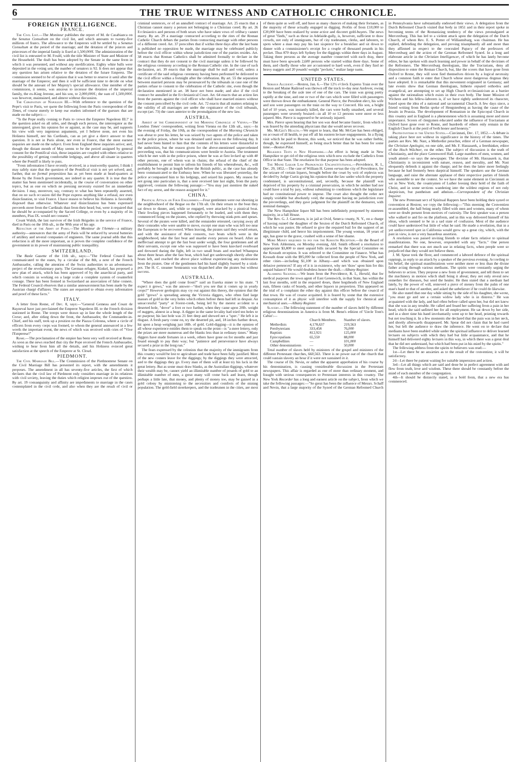6 THE TRUE WITNESS AND CATHOLIC CHRONICLE.
FOREIGN INTELLIGENCE.
FRANCE.
The Civil List.—The Moniteur publishes the report of M. de Casabianca on the Senatus Consultum on the civil list, and which amounts to twenty-five millions of francs. The allowance to the Emperors will be settled by a Senatus Consultum at the period of the marriage; and the dotation of the princes and princesses of the imperial family is fixed at 1,500,000f. The administration of the civil list is entrusted to M. Fould, with the title Minister of State and Minister of the Household. The draft has been adopted by the Senate in the same form in which it was presented, and without any modification. Eighty white balls were deposited in the voting urn; the number of senators is 92. It does not appear that any question has arisen relative to the dotation of the future Empress. The commission seemed to be of opinion that it was better to reserve it until after the marriage of the Emperor; and then it will be sufficient time to decide on what should be the amount of her Majesty's special allowance. One member of the commission, it seems, was anxious to increase the dotation of the imperial family, the ex-King Jerome, and his son, to 2,000,000f.; the sum of 1,500,000f. was however, maintained, and almost without discussion.
The Coronation of Napoleon III.—With reference to the question of the Pope's visit to Paris, we quote the following from the Paris correspondent of the Times, of course merely to keep our readers informed of the guesses that are made on the subject:—
"'Is the Pope really coming to Paris to crown the Emperor Napoleon III.?' is the question asked on all sides, and though each person, the interrogator as the interrogated, gives his opinion for or against, as the case may be, and supports his view with very ingenious arguments, yet I believe none, not even his Holiness himself, nor his Cardinals, can as yet give a direct answer to that question. It is not in Paris alone, nor even in France, that the most earnest inquiries are made on the subject. Even from England these inquiries arrive; and, though the distant month of May seems to be the period assigned by general consent for the Pontifical visit, those inquiries are coupled with others relative to the possibility of getting comfortable lodgings, and above all situate in quarters where the Pontiff is likely to pass.
"From information I have recently received, in a trustworthy quarter, I think I may safely state that the question of the Pontifical visit is not yet solved; and, further, that no formal proposition has as yet been made at head-quarters at Rome by the French government, nor indeed in any quarter. It is true that the matter has been mentioned incidentally, in the course of conversation on other topics, but as one on which no pressing necessity existed for an immediate decision. I may, moreover, say, contrary to what has been repeatedly asserted, that on no such occasion did the Pope express anything like a refusal, nor even disinclination, to visit France. I have reason to believe his Holiness is favorably disposed than otherwise. Whatever real disinclination has been expressed proceeds more from the Cardinals than from their head; but, were it required that he should be accompanied by the Sacred College, or even by a majority of its members, Pius IX. would not consent."
Count Walsh, the last survivor of the Irish Brigades in the service of France, died in Paris on the 10th ult., in the 90th year of his age.
Reduction of the Army of Paris.—The Moniteur de l'Armée—a military authority—announces that the army of Paris will be reduced by several batteries of artillery and several companies of engineers. The same journal adds that this reduction is all the more important, as it proves the complete confidence of the government in its power of maintaining public tranquillity.
SWITZERLAND.
The Basle Gazette of the 11th ult., says:—"The Federal Council has communicated to the states, by a circular of the 8th, a note of the French Ambassador, calling the attention of the Swiss authorities to an adventurous project of the revolutionary party. The German refugee, Kinkel, has proposed a new plan of attack, which has been approved of by the anarchical party, and which consists in working on a large scale a complete system of counterfeit coinage. There has been formed in Switzerland an association of false coiners. The Federal Council observes that a similar announcement has been made by the Austrian chargé d'affaires. The states are requested to obtain every information and proof of these facts."
ITALY.
A letter from Rome, of Dec. 8, says:—"General Gemeau and Count de Rayneval have just proclaimed the Emperor Napoleon III. to the French division stationed in Rome. The troops were drawn up in line the whole length of the Corso; and, after riding down the front, the Ambassador, the Commander-in-Chief, and his staff, took up a position on the Piazza Colonna, where a circle of officers from every corps was formed, to whom the general announced in a few words the important event, the news of which was received with cries of "Vive l'Empereur!"
Rome.—The proclamation of the empire has been very well received at Rome. As soon as the news reached that city the Pope received the French Ambassador, wishing to hear from him all the details, and his Holiness evinced great satisfaction at the speech of the Emperor at St. Cloud.
PIEDMONT.
The Civil Marriage Bill.—The Commission of the Piedmontese Senate on the Civil Marriage Bill has presented its report, with the amendments it proposes. The amendment in all has seventy-five articles, the first of which declares that the civil law of Piedmont only considers marriage in its relations with civil society, leaving the duties which religion imposes out of the question. By art. 19 consanguinity and affinity are impediments to marriage in the cases contemplated in the civil code, and also when they are the result of civil or criminal sentences, or of an annulled contract of marriage. Art. 25 enacts that a Christian cannot marry a person not belonging to a Christian creed. By art. 26 Ecclesiastics and persons of both sexes who have taken vows of celibacy cannot marry. By art. 29 a marriage contracted according to the rites of the Roman Catholic Church debars the parties from contracting marriage with other persons of a different creed. Art. 37 prescribes that if within three days after the last bann is published no opposition be made, the marriage may be celebrated publicly before the civil officer within whose jurisdiction one of the parties resides. Art. 38 enacts that Roman Catholics shall be admitted formally to declare in the contract that they do not consent to the civil marriage unless it be followed by the religious ceremony according to the Roman Catholic rite. In the case of such declaration, art. 39 enacts that the marriage shall be null and void, unless a certificate of the said religious ceremony having been performed be delivered to the civil officer within a fortnight after the celebration. By art. 55 the separation between married persons may be pronounced by the tribunals in case one of the parties refuse to consent to the celebration of the Catholic rite, even though the declaration mentioned in art. 38 have not been made; and also if the civil contract be annulled in the Ecclesiastical Court. Art. 64 enacts that an action lies from the parents against the civil officer who shall have married minors without the consent prescribed by the civil code. Art. 72 enacts that all matters relating to the validity of all marriages are under the cognisance of the civil tribunals, except (art. 73) the cases anterior to the promulgation of the new law.
AUSTRIA.
Arrest of the Correspondent of the Morning Chronicle at Vienna.—The London Times' correspondent, writing from Vienna on the 12th ult., says:—In the evening of Friday, the 10th, as the correspondent of the Morning Chronicle was about to post his letter, he was seized by two agents of the police and taken to the police prison, where he was detained until noon on the following day. It had never been hinted to him that the contents of his letters were distasteful to the authorities, but the reason given for the above-mentioned unprecedented proceeding was, that his communications were hostile to Austria. The treatment which he met with in the police prison, where he was at first locked up with 40 other persons, one of whom was in chains; the refusal of the chief of the establishment to permit him to inform his friends of his whereabouts, &c., will probably be brought at length before the British public, as the case has already been communicated to the Embassy here. When he was liberated yesterday, the police accompanied him to his lodgings, and seized his papers. My reason for not going into particulars is, that a note received late last night, from the party aggrieved, contains the following passage:—"You may just mention the naked fact of my arrest, and the reason assigned for it."
CHINA.
Piratical Attack on Four Englishmen.—Four gentlemen were out shooting in the neighborhood of the Bogue on the 17th ult. On their return to the boat they sat down to dinner, and, while so engaged, were attacked by a piratical boat. Their fowling pieces happened fortunately to be loaded, and with them they commenced firing on the pirates, who replied by throwing stink-pots and spears. Several of the pirates were killed, and the remainder retreated, carrying away all their comrades who were unable to move, except one man who was left too near the Europeans to be recovered. When leaving, the pirates said they would return, and with the assistance of their consorts, two boats which were in the neighborhood, take the fast boat and murder every person on board. After an ineffectual attempt to get the fast boat under weigh, the four gentlemen and all their servants, except one who was supposed to have been knocked overboard and drowned during the fight, left in two small boats and reached Whampoa about three hours after the fast boat, which had got underweigh shortly after the boats left, and reached the above place without experiencing any molestation from the pirates. One of the gentlemen had his hand slightly burned by a stink-pot. The H. C. steamer Semiramis was dispatched after the pirates but without success.
AUSTRALIA.
"Where does the gold come from?" said an Eureka miner to his mate. "I expect it grows," was the answer—"don't you see that it comes up in yearly crops?" However geologists may cry out against this theory, the opinion that the gold "grows" is spreading among the Victoria diggers, who often find large masses of gold in the very holes which others before them had left in despair. An unsuccessful "party" at Forest-creek, being led by the merest accident to a deserted hole, "drove" a foot or two further, when they came upon 20lb. weight of nuggets, almost in a heap. A digger in the same locality had tried ten holes to no purpose; his last hole was 21 feet deep and showed not a "spec." He left it in disgust. A fresh party come on, try the deserted pit, and, 18 inches further down, hit upon a heap weighing just 18lb. of gold. Gold-digging—it is the opinion of all whose experience entitles them to speak on the point—is "a mere lottery, only the prizes are more numerous and the blanks less than in ordinary times." Many diggers have made fortunes in a week, others have gone on for months and just found enough to pay their way; but "patience and perseverance have always secured a prize in the long run."
The fears expressed by the colonists that the majority of the immigrants from this country would be lost to agriculture and trade have been fully justified. Most of the new comers leave for the diggings; by the diggings they were attracted, and to the diggings they go. Every man of them will at least try his luck in the great lottery. But as some must draw blanks, as the Australian diggings, whatever their wealth may be, cannot yield an illimitable number of pounds of gold to an illimitable number of men, a great many will come back and learn, though perhaps a little late, that money, and plenty of money too, may be gained in a gold colony by ministering to the necessities and comforts of the mining population. The gold-field storekeepers, and the tradesmen in the cities, are most of them quite as well off, and have as many chances of making their fortunes, as the majority of those actually engaged in digging. Profits of from £10,000 to £20,000 have been realized by some active and discreet gold-buyers. The news of great "finds," such as those in Adelaide-gully, is, however, sufficient to draw crowds, not only of immigrants, but of city tradesmen, clerks, and laborers, to spots where a man may pay his last sixpence for a breakfast and sit down to dinner with a commissioner's receipt for a couple of thousand pounds in his pocket. Thus 870 drays left Sydney for the diggings within three days in August. Taking three persons as the average number connected with each dray, there must have been upwards 2,600 persons who started within three days. Some of them, and chiefly those who are accustomed to hard work, even if they find no heavy nuggets and 20 pounds'-weight "pockets," realize large sums.
UNITED STATES.
Serious Accident.—Boston, Jan. 6.—The 12½ o'clock Express Train over the Boston and Maine Railroad was thrown off the track to-day near Andover, owing to the breaking of the axle tree of one of the cars. The train was going pretty rapidly at the time, and one or two of the cars which were filled with passengers were thrown down the embankment. General Pierce, the President elect, his wife and son were passengers on the train on the way to Concord. His son, a bright lad of 10 years, was instantly killed, the cars were badly smashed, and several passengers were severely bruised—in all 10 or 12 persons were more or less injured. Mrs. Pierce is supposed to be seriously injured.
Mrs. Pierce upon hearing that her son was dead became frantic, from which it was feared by the attending physicians that she would never recover.
Mr. McGee's Health.—We regret to learn, that Mr. McGee has been obliged, on account of ill health, to put off all his eastern lecture engagements. In a flying visit which he paid to Boston, this week, we noticed that he was rather feeble, though, he expressed himself, as being much better than he has been for some time.—Boston Pilot.
Religious Tests in New Hampshire.—An effort is being made in New Hampshire to get rid of the religious tests which now exclude the Catholics from Office in that State. The resolution for that purpose has been adopted.
The Maine Liquor Law Pronounced Unconstitutional.—Providence, R. I., Dec. 29, 1852.—The case of William H. Green versus the city of Providence, for the seizure of certain liquors, brought before the court by writ of replevin was decided by Judge Curtis giving his opinion that the law under which the property condemned, is unconstitutional, and, secondly, because the plaintiff was deprived of his property by a criminal prosecution, in which he neither had nor could have a trial by jury, without submitting to conditions which the legislature had no constitutional power to impose. The court also thought the order not simply voidable but absolutely void, the magistrate having no jurisdiction over the proceedings, and they gave judgment for the plaintiff on the demurrer, with nominal damages.
The New Hampshire liquor bill has been indefinitely postponed by nineteen majority, in a full House.
The Rev. G. J. Garretson, is in jail at Ovid, Seneca county, N. Y., on a charge of having ruined the daughter of the Sexton of the Dutch Reformed Church, of which he was pastor. He refused to give the required bail for the support of an illegitimate child, and hence his imprisonment. The young woman, 18 years of age, has gone to the grave, crushed with a sense of her shame.
More Money required to pay for the Kossuth Reception.—In the Board of New York Aldermen, on Monday evening, Ald. Smith offered a resolution to appropriate $3,800 to meet unpaid bills incurred by the Special Committee on the Kossuth reception. It was referred to the Committee on Finance. What has Kossuth done with the $95,000 he collected from the people of New York, and other cities—including $1,100 in Albany—and which was obtained upon delusive pretences? If any of it is in existence, why not 'draw' upon him for this unpaid balance? He would doubtless honor the draft.—Albany Register.
Alarming Sickness.—We learn from the Providence, R. I., Herald, that for medical purposes the town agent of East Greenwich, in that State, has within the last four months, sold in the required doses, three hogsheads of New England rum, fifteen casks of brandy, and other liquors in proportion. This appeared on the trial of a complaint the other day against this officer before the council of that town. He was of course acquitted. It is feared by some that the extensive consumption of it as physic will interfere with the supply for chemical and mechanical uses.—Albany Register.
Slavery.—The following statement of the number of slaves held by different religious denominations in America is from M. Benn's edition of 'Uncle Tom's Cabin':—
| | Church Members. | Number of slaves. |
| --- | --- | --- |
| Methodists | 4,178,637 | 219,563 |
| Presbyterians | 333,458 | 76,000 |
| Baptists | 812,921 | 125,000 |
| Episcopalians | 65,550 | 88,000 |
| Campbellites | — | 101,000 |
| Other denominations | — | 50,000 |
Total number of slaves held by ministers of the gospel and ministers of the different Protestant churches, 660,563. There is no power out of the church that could sustain slavery an hour if it were not sustained in it.
The course of Dr. Nevin, or rather the apparent approbation of his course by his denomination, is causing considerable discussion in the Protestant newspapers. This affair is regarded as one of more than ordinary moment, and fraught with serious consequences to Protestant interests in this country. The New York Recorder has a long and earnest article on the subject, from which we take the following passages:—"So great has been the influence of Messrs. Schaff and Nevin, that a large majority of the Synod of the German Reformed Church in Pennsylvania have substantially endorsed their views. A delegation from the Dutch Reformed Church visited that body in 1851 and in their report spoke in becoming terms of the Romanizing tendency of the views promulgated at Mercersburg. This has led to a violent attack upon the delegation of the Dutch Church, of whom Rev. E. S. Porter of Williamsburg, was chairman. He has replied, defending the delegation, and proving triumphantly all and more than they affirmed in respect to the concealed Papacy of the professors of Mercersburg and the action of the German Reformed Synod. In a long and elaborate article in the Christian Intelligencer, of which he has lately become editor, he has spoken with much learning and power in behalf of the doctrines of the Reformers. The Mercersburg theologians, like the Tractarians, deny all disposition to enter the Roman Church, but, like the scores that have gone from Oxford to Rome, they will soon find themselves driven by a logical necessity and a common faith to enter that Church whose most dangerous dogmas they have adopted. It is remarkable that this movement originated in Germany; and late events show that German theologians, hitherto reputed orthodox and evangelical, are attempting to set up High Church ecclesiasticism as a barrier against the rationalism which exists in their own body. The Inner Mission of Wichern and his fellow-laborers is, if we have rightly understood its character, based upon the idea of a national and sacramental Church. A few days since, a friend writing from Berlin spoke of Hengstenberg as having the cause of the Jesuits in Prussia. The development of Romanism in the Episcopal Church in this country and in England is a phenomenon which is assuming more and more importance. Scores of clergymen educated under the influence of Tractarians at Oxford have gone over to Rome, and hundreds of others only remain in the English Church at the peril of both honor and honesty."
Protestantism in the United States.—Cincinnati, Dec. 17, 1852.—A debate is taking place here not without its significance in the history of the times. The parties are Rev. Mr. Nast, a Methodist preacher, editor of a German newspaper, the Christian Apologist, on one side, and Mr. F. Hassaurek, a freethinker, editor of the Hoch Wächter, on the other. The subject of discussion is the truth of Christianity, and the place Greenwood Hall. Large numbers of men, women, and youth attend—so says the newspaper. The doctrine of Mr. Hassaurek is, that Christianity is inconsistent with nature, reason, and morality, and Mr. Nast eloquently defends it against the charge; and he does the latter more feelingly because he had formerly been skeptical himself. The speakers use the German language, and raise the alternate applause of their respective parties of friends who assemble to see the contest. So we have the same element in Cincinnati as we in New York; the countrymen of Luther loosing their hold of the faith of Christ, and in some sections wandering into the wildest regions of not only skepticism, but pantheism and atheism.—Correspondent of the Christian Inquirer.
The new Protestant sect of Spiritual Rappers have been holding their synod or convention at Boston; we copy the following:—"This morning the Convention re-assembled, the hall being nearly filled with men and women, many of whom were no doubt present from motives of curiosity. The first speaker was a person who walked to and fro on the platform, and in this way delivered himself of his ideas, which seemed to be in a sad state of confusion. Most of the audience could have understood but little of what he said. He made a revelation, that in a yet undiscovered spot in California would grow up a great city, which, with the past in view, is not a very hazardous assertion.
A resolution was passed inviting friends to relate facts relative to spiritual manifestations. No one, however, responded with any "facts." One person remarked that there was not much use in relating facts, when people were so prejudiced that they would not believe them.
J. M. Spear took the floor, and commenced a labored defence of the spiritual rappings, in reply to an attack by a speaker of the previous evening. According to his belief, the spiritual manifestations were neither more or less than the divine father acting through various mediums. The spirits were constantly urging the believers to action. They propose a new form of government, and tell them to set the machinery in motion which shall bring it about; they not only reveal new remedies for diseases, but send the healer. He then stated that a medium had lately, by the power of will, removed a piece of money from the palm of one man's hand to that of another, and asked the unbeliever if he could do likewise.
He also stated that one day while sitting by the side of his daughter, she wrote, "you must go and see a certain widow lady who is in distress." He was acquainted with the lady, and had often before called upon her, but did not know that she was in any trouble. He called and found her suffering from a pain in her head, which she said unfitted her for all employment. He sat down by her side, and in a short time his hand involuntarily went up to her head, pointing towards but not touching it. In a few moments she declared that the pain was in her neck, and shortly afterwards disappeared. Mr. Spear did not claim that he had cured her, but left the audience to draw the inference. He went on to declare that mediums have been enabled while under the spiritual influence to deliver learned lectures on subjects with which they had but little acquaintance, and that he himself had delivered eighty lectures in this way, in which there was a great deal that he did not understand, but which had been put in his mind by the spirits."
The following address from the spirits to believers was read:—
1st—Let there be no anxieties as to the result of the convention; it will be satisfactory.
2d—Let there be patient waiting for suitable impression and action.
3rd—Let all things which are said and done be in perfect agreement with and flow from truth, love and wisdom. These three should be constantly before the mind of each member of the congregation.
4th—It should be distinctly stated, in a bold form, that a new era has commenced.